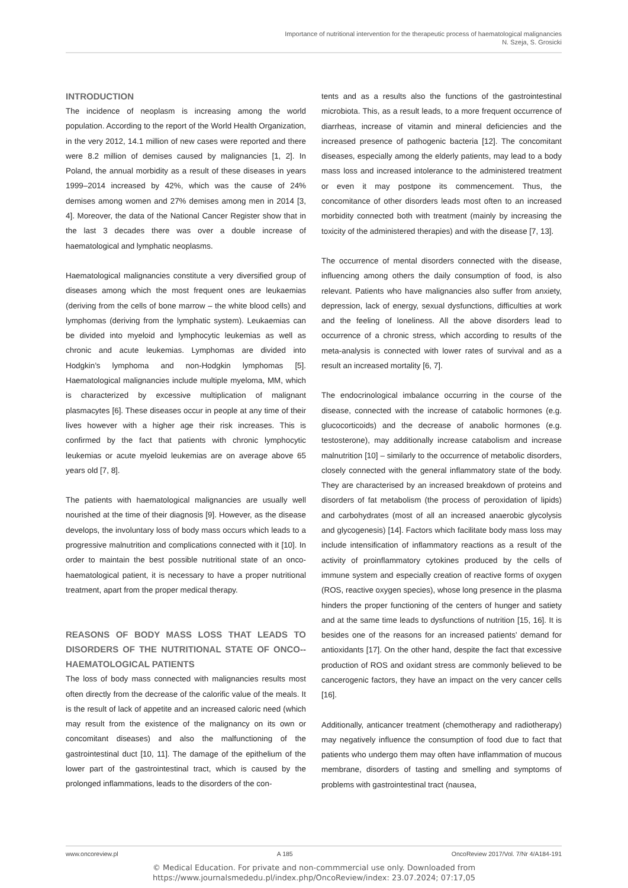Importance of nutritional intervention for the therapeutic process of haematological malignancies
N. Szeja, S. Grosicki
INTRODUCTION
The incidence of neoplasm is increasing among the world population. According to the report of the World Health Organization, in the very 2012, 14.1 million of new cases were reported and there were 8.2 million of demises caused by malignancies [1, 2]. In Poland, the annual morbidity as a result of these diseases in years 1999–2014 increased by 42%, which was the cause of 24% demises among women and 27% demises among men in 2014 [3, 4]. Moreover, the data of the National Cancer Register show that in the last 3 decades there was over a double increase of haematological and lymphatic neoplasms.
Haematological malignancies constitute a very diversified group of diseases among which the most frequent ones are leukaemias (deriving from the cells of bone marrow – the white blood cells) and lymphomas (deriving from the lymphatic system). Leukaemias can be divided into myeloid and lymphocytic leukemias as well as chronic and acute leukemias. Lymphomas are divided into Hodgkin’s lymphoma and non-Hodgkin lymphomas [5]. Haematological malignancies include multiple myeloma, MM, which is characterized by excessive multiplication of malignant plasmacytes [6]. These diseases occur in people at any time of their lives however with a higher age their risk increases. This is confirmed by the fact that patients with chronic lymphocytic leukemias or acute myeloid leukemias are on average above 65 years old [7, 8].
The patients with haematological malignancies are usually well nourished at the time of their diagnosis [9]. However, as the disease develops, the involuntary loss of body mass occurs which leads to a progressive malnutrition and complications connected with it [10]. In order to maintain the best possible nutritional state of an onco-haematological patient, it is necessary to have a proper nutritional treatment, apart from the proper medical therapy.
REASONS OF BODY MASS LOSS THAT LEADS TO DISORDERS OF THE NUTRITIONAL STATE OF ONCO--HAEMATOLOGICAL PATIENTS
The loss of body mass connected with malignancies results most often directly from the decrease of the calorific value of the meals. It is the result of lack of appetite and an increased caloric need (which may result from the existence of the malignancy on its own or concomitant diseases) and also the malfunctioning of the gastrointestinal duct [10, 11]. The damage of the epithelium of the lower part of the gastrointestinal tract, which is caused by the prolonged inflammations, leads to the disorders of the con-
tents and as a results also the functions of the gastrointestinal microbiota. This, as a result leads, to a more frequent occurrence of diarrheas, increase of vitamin and mineral deficiencies and the increased presence of pathogenic bacteria [12]. The concomitant diseases, especially among the elderly patients, may lead to a body mass loss and increased intolerance to the administered treatment or even it may postpone its commencement. Thus, the concomitance of other disorders leads most often to an increased morbidity connected both with treatment (mainly by increasing the toxicity of the administered therapies) and with the disease [7, 13].
The occurrence of mental disorders connected with the disease, influencing among others the daily consumption of food, is also relevant. Patients who have malignancies also suffer from anxiety, depression, lack of energy, sexual dysfunctions, difficulties at work and the feeling of loneliness. All the above disorders lead to occurrence of a chronic stress, which according to results of the meta-analysis is connected with lower rates of survival and as a result an increased mortality [6, 7].
The endocrinological imbalance occurring in the course of the disease, connected with the increase of catabolic hormones (e.g. glucocorticoids) and the decrease of anabolic hormones (e.g. testosterone), may additionally increase catabolism and increase malnutrition [10] – similarly to the occurrence of metabolic disorders, closely connected with the general inflammatory state of the body. They are characterised by an increased breakdown of proteins and disorders of fat metabolism (the process of peroxidation of lipids) and carbohydrates (most of all an increased anaerobic glycolysis and glycogenesis) [14]. Factors which facilitate body mass loss may include intensification of inflammatory reactions as a result of the activity of proinflammatory cytokines produced by the cells of immune system and especially creation of reactive forms of oxygen (ROS, reactive oxygen species), whose long presence in the plasma hinders the proper functioning of the centers of hunger and satiety and at the same time leads to dysfunctions of nutrition [15, 16]. It is besides one of the reasons for an increased patients’ demand for antioxidants [17]. On the other hand, despite the fact that excessive production of ROS and oxidant stress are commonly believed to be cancerogenic factors, they have an impact on the very cancer cells [16].
Additionally, anticancer treatment (chemotherapy and radiotherapy) may negatively influence the consumption of food due to fact that patients who undergo them may often have inflammation of mucous membrane, disorders of tasting and smelling and symptoms of problems with gastrointestinal tract (nausea,
www.oncoreview.pl A 185 OncoReview 2017/Vol. 7/Nr 4/A184-191
© Medical Education. For private and non-commmercial use only. Downloaded from
https://www.journalsmededu.pl/index.php/OncoReview/index: 23.07.2024; 07:17,05